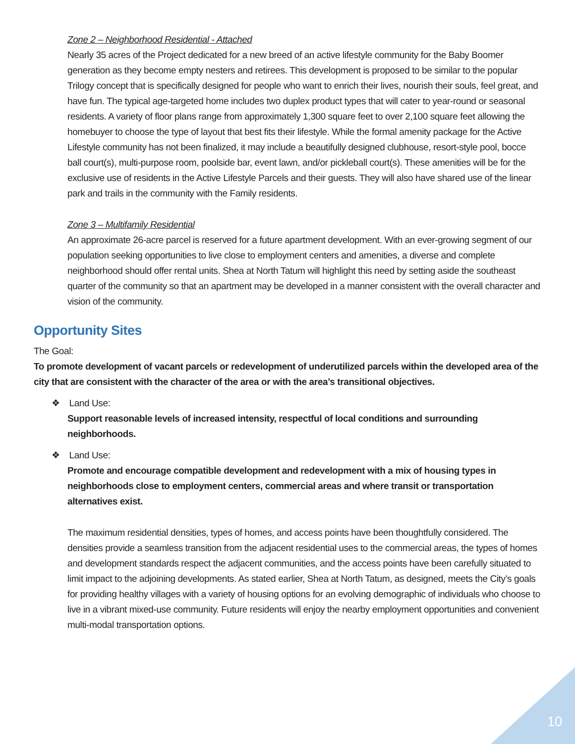Zone 2 – Neighborhood Residential - Attached
Nearly 35 acres of the Project dedicated for a new breed of an active lifestyle community for the Baby Boomer generation as they become empty nesters and retirees. This development is proposed to be similar to the popular Trilogy concept that is specifically designed for people who want to enrich their lives, nourish their souls, feel great, and have fun. The typical age-targeted home includes two duplex product types that will cater to year-round or seasonal residents. A variety of floor plans range from approximately 1,300 square feet to over 2,100 square feet allowing the homebuyer to choose the type of layout that best fits their lifestyle. While the formal amenity package for the Active Lifestyle community has not been finalized, it may include a beautifully designed clubhouse, resort-style pool, bocce ball court(s), multi-purpose room, poolside bar, event lawn, and/or pickleball court(s). These amenities will be for the exclusive use of residents in the Active Lifestyle Parcels and their guests. They will also have shared use of the linear park and trails in the community with the Family residents.
Zone 3 – Multifamily Residential
An approximate 26-acre parcel is reserved for a future apartment development. With an ever-growing segment of our population seeking opportunities to live close to employment centers and amenities, a diverse and complete neighborhood should offer rental units. Shea at North Tatum will highlight this need by setting aside the southeast quarter of the community so that an apartment may be developed in a manner consistent with the overall character and vision of the community.
Opportunity Sites
The Goal:
To promote development of vacant parcels or redevelopment of underutilized parcels within the developed area of the city that are consistent with the character of the area or with the area’s transitional objectives.
❖ Land Use:
Support reasonable levels of increased intensity, respectful of local conditions and surrounding neighborhoods.
❖ Land Use:
Promote and encourage compatible development and redevelopment with a mix of housing types in neighborhoods close to employment centers, commercial areas and where transit or transportation alternatives exist.
The maximum residential densities, types of homes, and access points have been thoughtfully considered. The densities provide a seamless transition from the adjacent residential uses to the commercial areas, the types of homes and development standards respect the adjacent communities, and the access points have been carefully situated to limit impact to the adjoining developments. As stated earlier, Shea at North Tatum, as designed, meets the City’s goals for providing healthy villages with a variety of housing options for an evolving demographic of individuals who choose to live in a vibrant mixed-use community. Future residents will enjoy the nearby employment opportunities and convenient multi-modal transportation options.
10